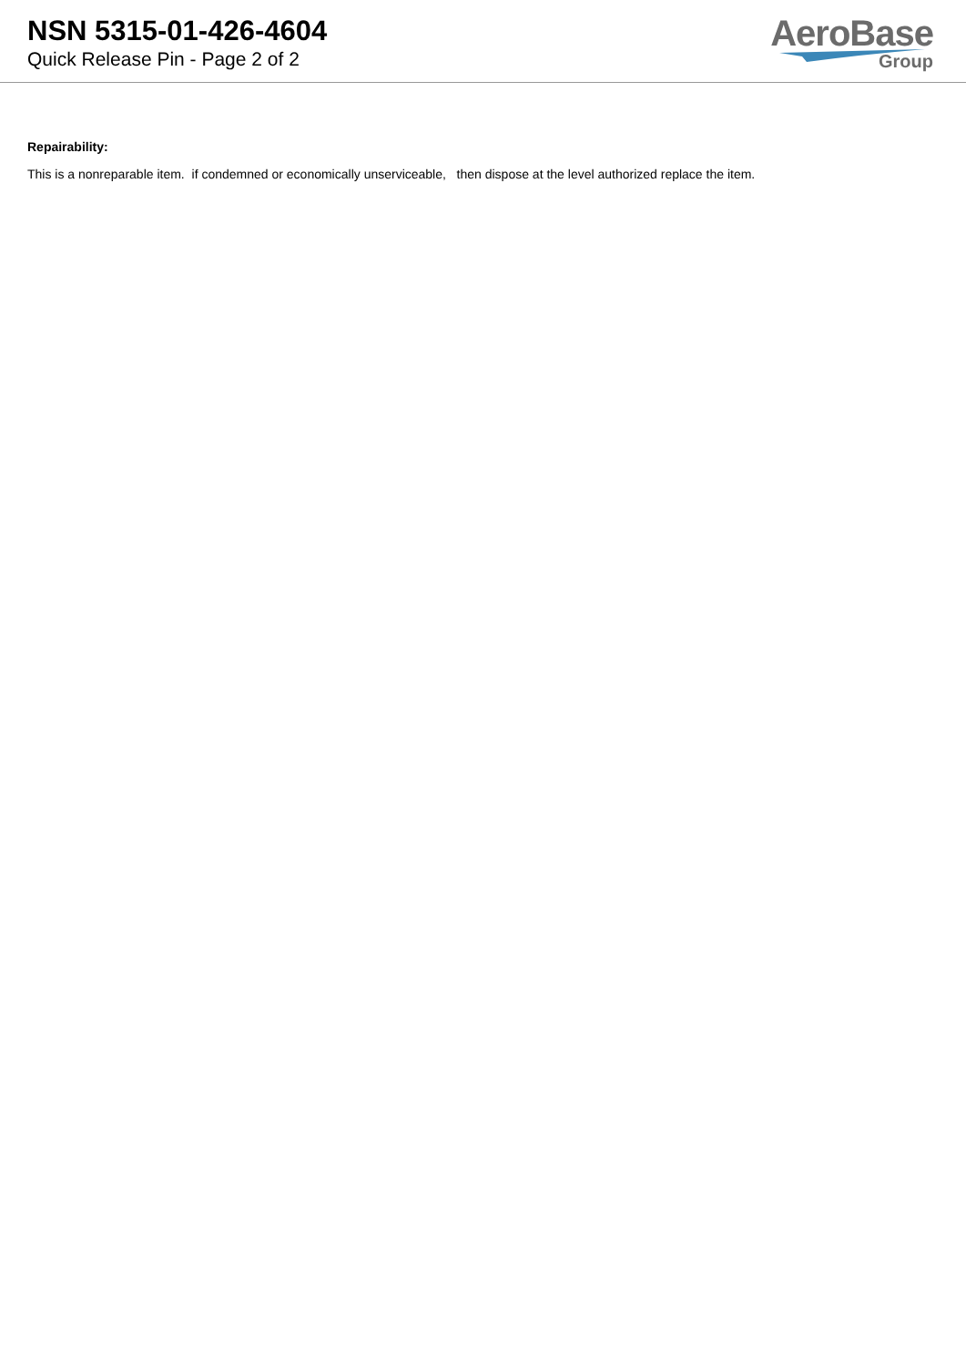NSN 5315-01-426-4604
Quick Release Pin - Page 2 of 2
AeroBase
Group
Repairability:
This is a nonreparable item. if condemned or economically unserviceable, then dispose at the level authorized replace the item.